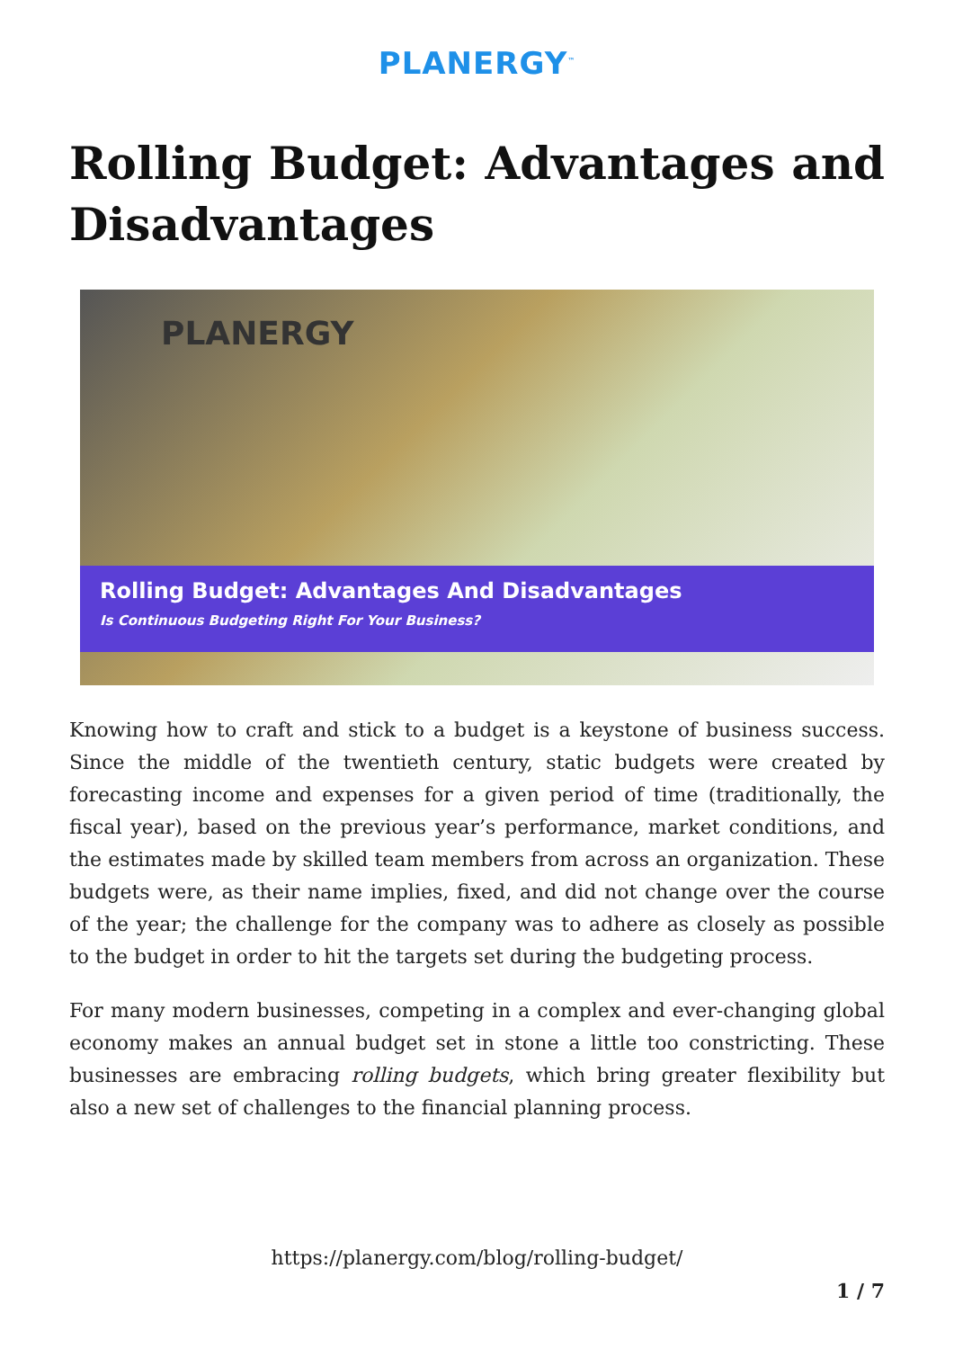PLANERGY<sup>™</sup>
Rolling Budget: Advantages and
Disadvantages
PLANERGY
Rolling Budget: Advantages And Disadvantages
Is Continuous Budgeting Right For Your Business?
Knowing how to craft and stick to a budget is a keystone of business success. Since the middle of the twentieth century, static budgets were created by forecasting income and expenses for a given period of time (traditionally, the fiscal year), based on the previous year’s performance, market conditions, and the estimates made by skilled team members from across an organization. These budgets were, as their name implies, fixed, and did not change over the course of the year; the challenge for the company was to adhere as closely as possible to the budget in order to hit the targets set during the budgeting process.
For many modern businesses, competing in a complex and ever-changing global economy makes an annual budget set in stone a little too constricting. These businesses are embracing rolling budgets, which bring greater flexibility but also a new set of challenges to the financial planning process.
https://planergy.com/blog/rolling-budget/
1 / 7